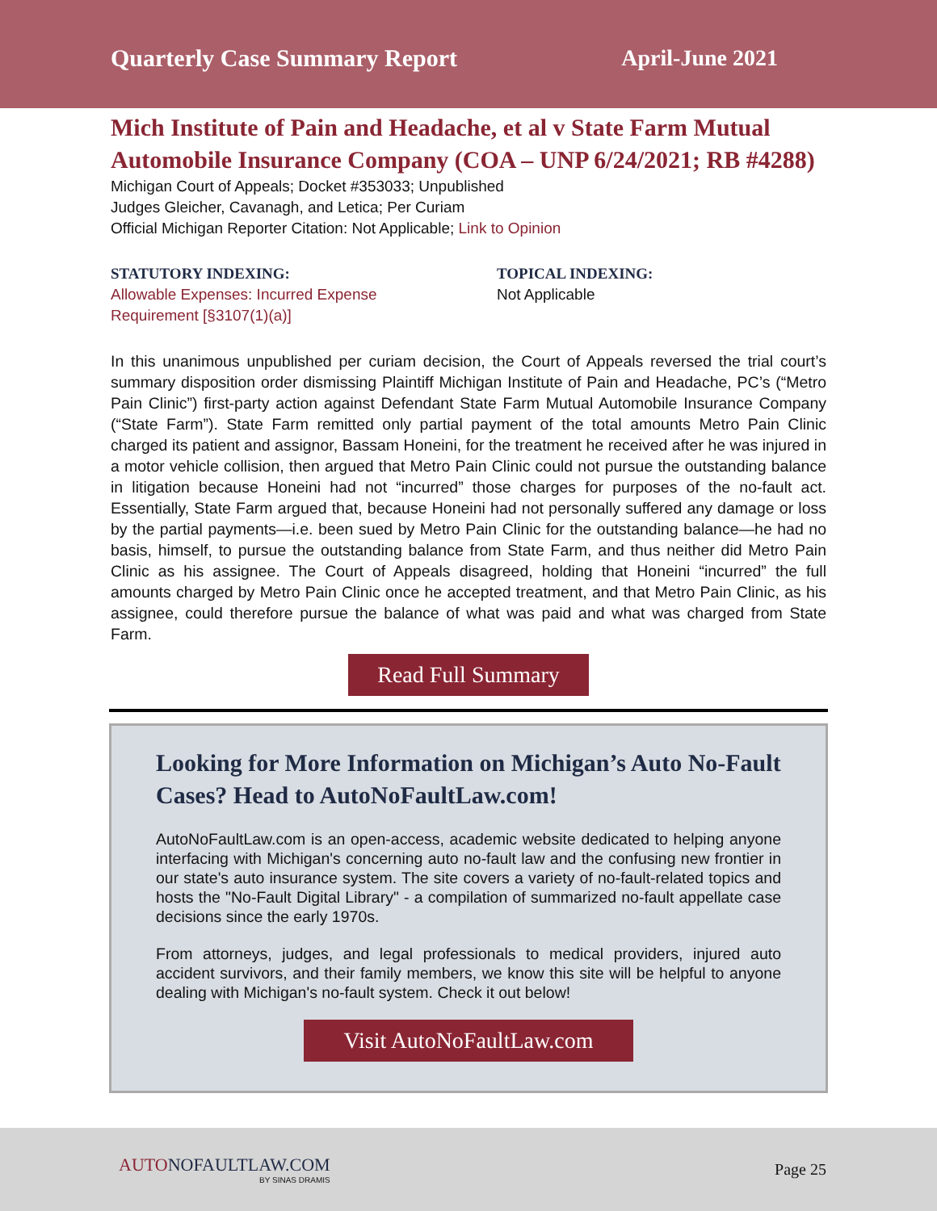Quarterly Case Summary Report April-June 2021
Mich Institute of Pain and Headache, et al v State Farm Mutual Automobile Insurance Company (COA – UNP 6/24/2021; RB #4288)
Michigan Court of Appeals; Docket #353033; Unpublished
Judges Gleicher, Cavanagh, and Letica; Per Curiam
Official Michigan Reporter Citation: Not Applicable; Link to Opinion
STATUTORY INDEXING:
Allowable Expenses: Incurred Expense
Requirement [§3107(1)(a)]
TOPICAL INDEXING:
Not Applicable
In this unanimous unpublished per curiam decision, the Court of Appeals reversed the trial court’s summary disposition order dismissing Plaintiff Michigan Institute of Pain and Headache, PC’s (“Metro Pain Clinic”) first-party action against Defendant State Farm Mutual Automobile Insurance Company (“State Farm”). State Farm remitted only partial payment of the total amounts Metro Pain Clinic charged its patient and assignor, Bassam Honeini, for the treatment he received after he was injured in a motor vehicle collision, then argued that Metro Pain Clinic could not pursue the outstanding balance in litigation because Honeini had not “incurred” those charges for purposes of the no-fault act. Essentially, State Farm argued that, because Honeini had not personally suffered any damage or loss by the partial payments—i.e. been sued by Metro Pain Clinic for the outstanding balance—he had no basis, himself, to pursue the outstanding balance from State Farm, and thus neither did Metro Pain Clinic as his assignee. The Court of Appeals disagreed, holding that Honeini “incurred” the full amounts charged by Metro Pain Clinic once he accepted treatment, and that Metro Pain Clinic, as his assignee, could therefore pursue the balance of what was paid and what was charged from State Farm.
Read Full Summary
Looking for More Information on Michigan’s Auto No-Fault Cases? Head to AutoNoFaultLaw.com!
AutoNoFaultLaw.com is an open-access, academic website dedicated to helping anyone interfacing with Michigan's concerning auto no-fault law and the confusing new frontier in our state's auto insurance system. The site covers a variety of no-fault-related topics and hosts the "No-Fault Digital Library" - a compilation of summarized no-fault appellate case decisions since the early 1970s.
From attorneys, judges, and legal professionals to medical providers, injured auto accident survivors, and their family members, we know this site will be helpful to anyone dealing with Michigan's no-fault system. Check it out below!
Visit AutoNoFaultLaw.com
AUTONOFAULTLAW.COM
BY SINAS DRAMIS
Page 25